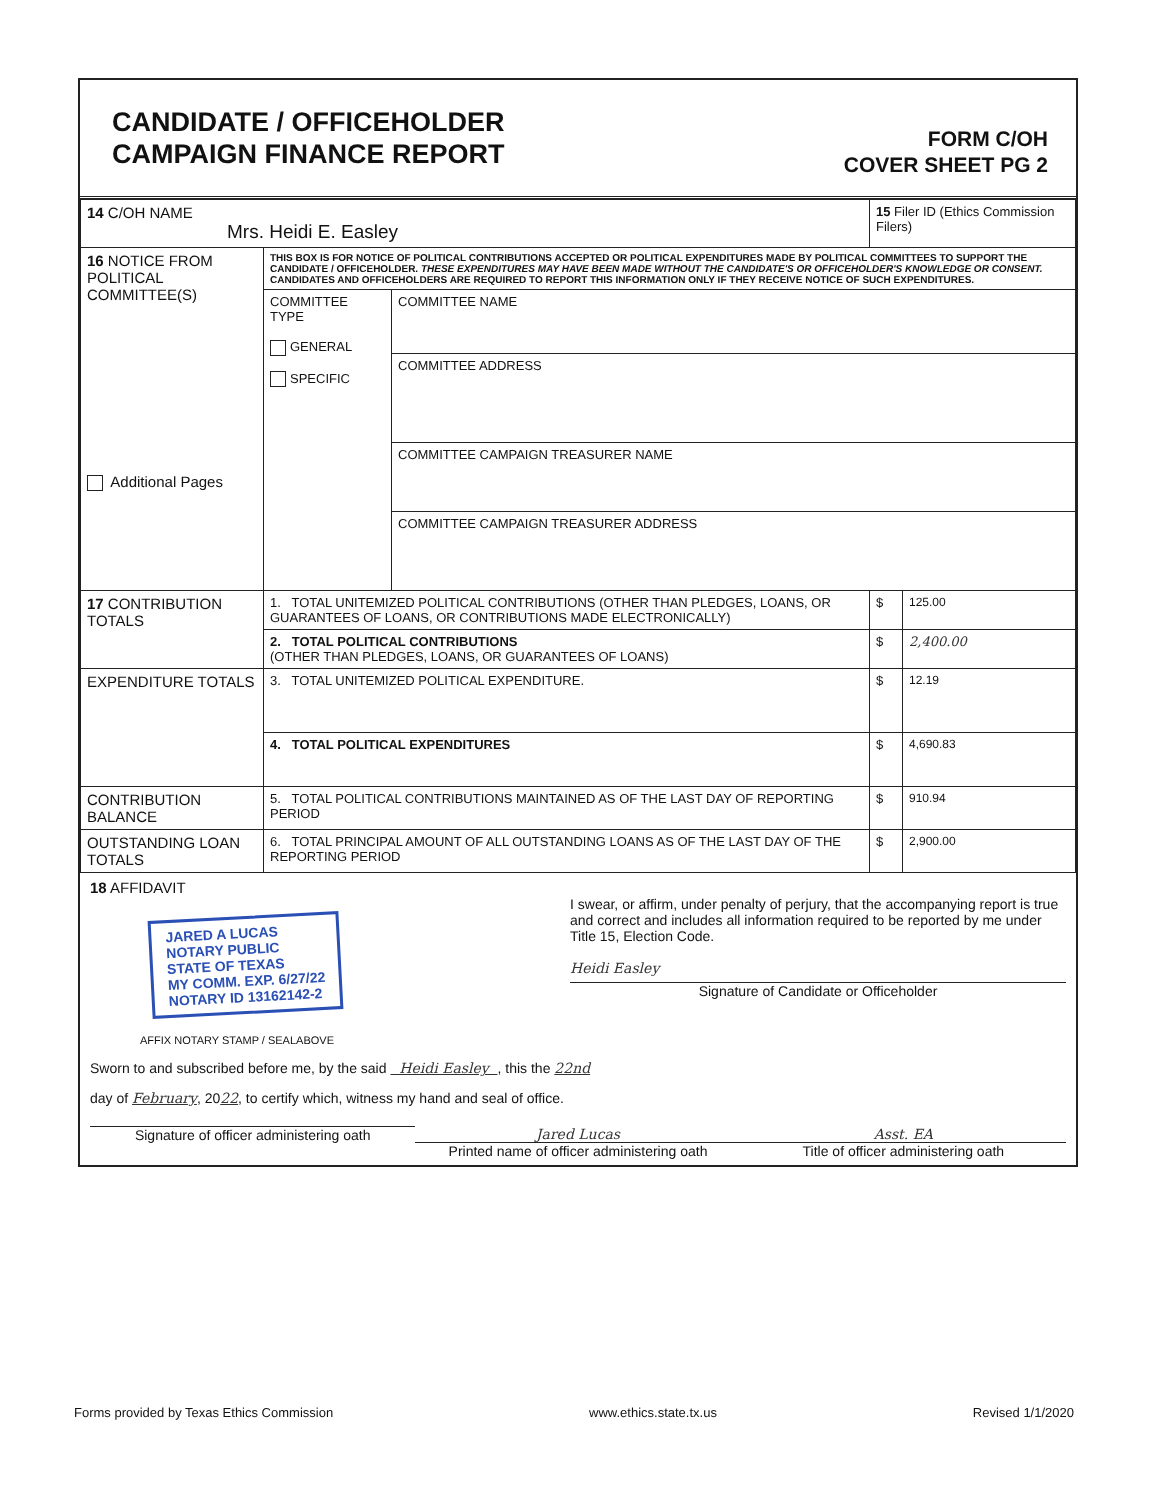CANDIDATE / OFFICEHOLDER
CAMPAIGN FINANCE REPORT
FORM C/OH
COVER SHEET PG 2
| 14 C/OH NAME Mrs. Heidi E. Easley | | | 15 Filer ID (Ethics Commission Filers) | |
| 16 NOTICE FROM POLITICAL COMMITTEE(S) Additional Pages | THIS BOX IS FOR NOTICE OF POLITICAL CONTRIBUTIONS ACCEPTED OR POLITICAL EXPENDITURES MADE BY POLITICAL COMMITTEES TO SUPPORT THE CANDIDATE / OFFICEHOLDER. THESE EXPENDITURES MAY HAVE BEEN MADE WITHOUT THE CANDIDATE'S OR OFFICEHOLDER'S KNOWLEDGE OR CONSENT. CANDIDATES AND OFFICEHOLDERS ARE REQUIRED TO REPORT THIS INFORMATION ONLY IF THEY RECEIVE NOTICE OF SUCH EXPENDITURES. | | | |
| | COMMITTEE TYPE GENERAL SPECIFIC | COMMITTEE NAME | | |
| | | COMMITTEE ADDRESS | | |
| | | COMMITTEE CAMPAIGN TREASURER NAME | | |
| | | COMMITTEE CAMPAIGN TREASURER ADDRESS | | |
| 17 CONTRIBUTION TOTALS | 1. TOTAL UNITEMIZED POLITICAL CONTRIBUTIONS (OTHER THAN PLEDGES, LOANS, OR GUARANTEES OF LOANS, OR CONTRIBUTIONS MADE ELECTRONICALLY) | | $ | 125.00 |
| | 2. TOTAL POLITICAL CONTRIBUTIONS (OTHER THAN PLEDGES, LOANS, OR GUARANTEES OF LOANS) | | $ | 2,400.00 |
| EXPENDITURE TOTALS | 3. TOTAL UNITEMIZED POLITICAL EXPENDITURE. | | $ | 12.19 |
| | 4. TOTAL POLITICAL EXPENDITURES | | $ | 4,690.83 |
| CONTRIBUTION BALANCE | 5. TOTAL POLITICAL CONTRIBUTIONS MAINTAINED AS OF THE LAST DAY OF REPORTING PERIOD | | $ | 910.94 |
| OUTSTANDING LOAN TOTALS | 6. TOTAL PRINCIPAL AMOUNT OF ALL OUTSTANDING LOANS AS OF THE LAST DAY OF THE REPORTING PERIOD | | $ | 2,900.00 |
18 AFFIDAVIT
JARED A LUCAS
NOTARY PUBLIC
STATE OF TEXAS
MY COMM. EXP. 6/27/22
NOTARY ID 13162142-2
AFFIX NOTARY STAMP / SEALABOVE
I swear, or affirm, under penalty of perjury, that the accompanying report is true and correct and includes all information required to be reported by me under Title 15, Election Code.
Heidi Easley
Signature of Candidate or Officeholder
Sworn to and subscribed before me, by the said Heidi Easley , this the 22nd
day of February, 2022, to certify which, witness my hand and seal of office.
Signature of officer administering oath
Jared Lucas
Printed name of officer administering oath
Asst. EA
Title of officer administering oath
Forms provided by Texas Ethics Commission www.ethics.state.tx.us Revised 1/1/2020